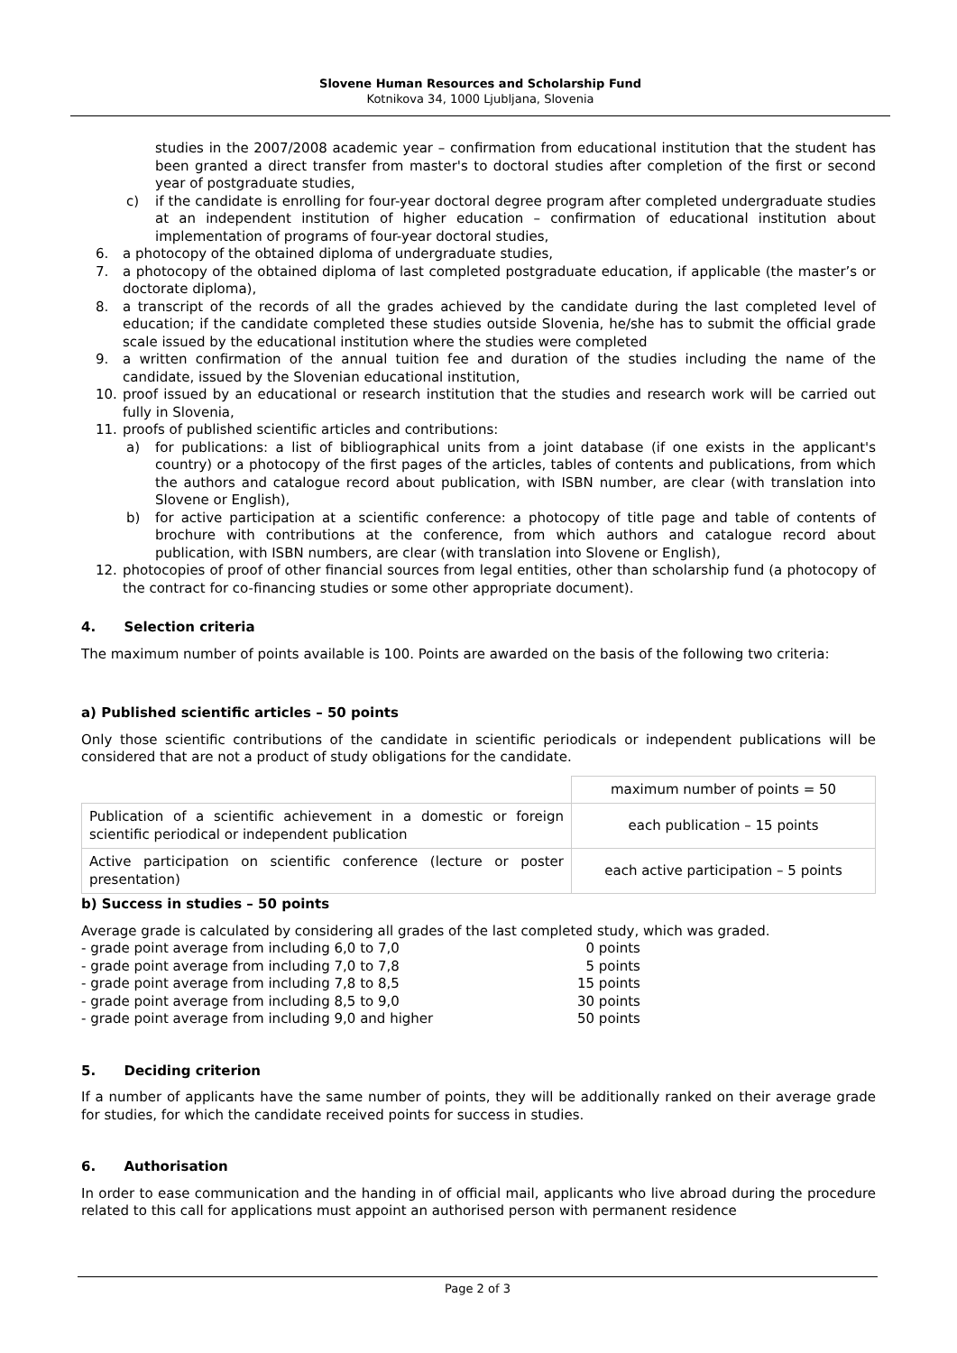Slovene Human Resources and Scholarship Fund
Kotnikova 34, 1000 Ljubljana, Slovenia
studies in the 2007/2008 academic year – confirmation from educational institution that the student has been granted a direct transfer from master's to doctoral studies after completion of the first or second year of postgraduate studies,
c) if the candidate is enrolling for four-year doctoral degree program after completed undergraduate studies at an independent institution of higher education – confirmation of educational institution about implementation of programs of four-year doctoral studies,
6. a photocopy of the obtained diploma of undergraduate studies,
7. a photocopy of the obtained diploma of last completed postgraduate education, if applicable (the master’s or doctorate diploma),
8. a transcript of the records of all the grades achieved by the candidate during the last completed level of education; if the candidate completed these studies outside Slovenia, he/she has to submit the official grade scale issued by the educational institution where the studies were completed
9. a written confirmation of the annual tuition fee and duration of the studies including the name of the candidate, issued by the Slovenian educational institution,
10. proof issued by an educational or research institution that the studies and research work will be carried out fully in Slovenia,
11. proofs of published scientific articles and contributions:
a) for publications: a list of bibliographical units from a joint database (if one exists in the applicant's country) or a photocopy of the first pages of the articles, tables of contents and publications, from which the authors and catalogue record about publication, with ISBN number, are clear (with translation into Slovene or English),
b) for active participation at a scientific conference: a photocopy of title page and table of contents of brochure with contributions at the conference, from which authors and catalogue record about publication, with ISBN numbers, are clear (with translation into Slovene or English),
12. photocopies of proof of other financial sources from legal entities, other than scholarship fund (a photocopy of the contract for co-financing studies or some other appropriate document).
4. Selection criteria
The maximum number of points available is 100. Points are awarded on the basis of the following two criteria:
a) Published scientific articles – 50 points
Only those scientific contributions of the candidate in scientific periodicals or independent publications will be considered that are not a product of study obligations for the candidate.
| | maximum number of points = 50 |
| Publication of a scientific achievement in a domestic or foreign scientific periodical or independent publication | each publication – 15 points |
| Active participation on scientific conference (lecture or poster presentation) | each active participation – 5 points |
b) Success in studies – 50 points
Average grade is calculated by considering all grades of the last completed study, which was graded.
- grade point average from including 6,0 to 7,0 0 points
- grade point average from including 7,0 to 7,8 5 points
- grade point average from including 7,8 to 8,5 15 points
- grade point average from including 8,5 to 9,0 30 points
- grade point average from including 9,0 and higher 50 points
5. Deciding criterion
If a number of applicants have the same number of points, they will be additionally ranked on their average grade for studies, for which the candidate received points for success in studies.
6. Authorisation
In order to ease communication and the handing in of official mail, applicants who live abroad during the procedure related to this call for applications must appoint an authorised person with permanent residence
Page 2 of 3